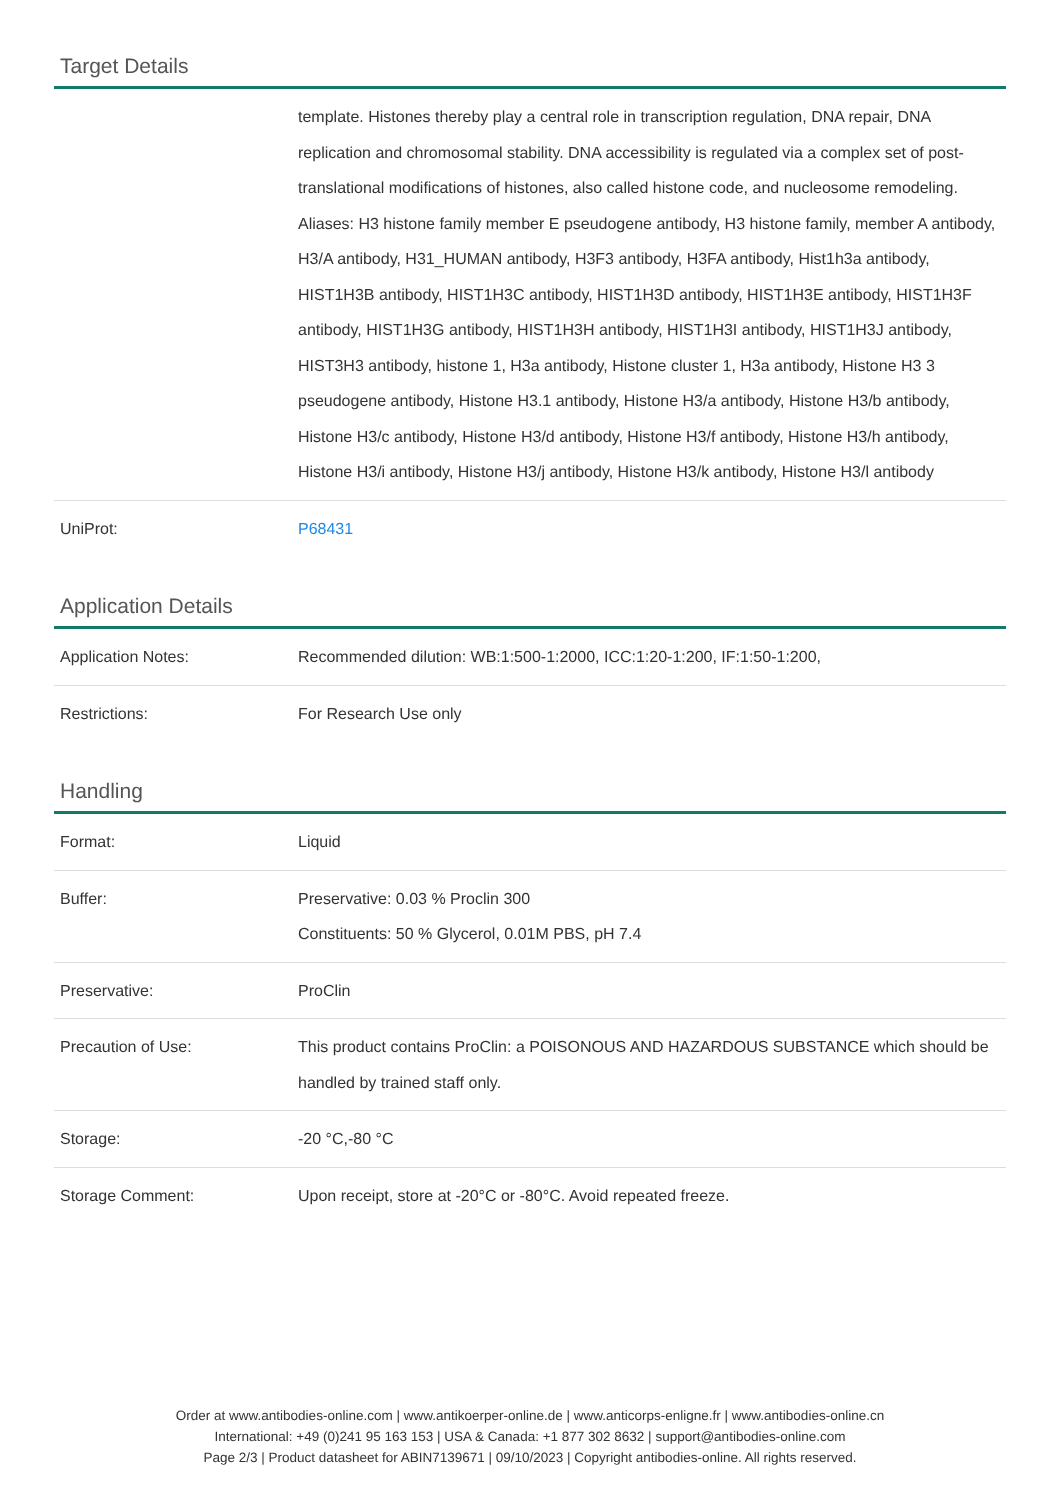Target Details
| | template. Histones thereby play a central role in transcription regulation, DNA repair, DNA replication and chromosomal stability. DNA accessibility is regulated via a complex set of post-translational modifications of histones, also called histone code, and nucleosome remodeling. Aliases: H3 histone family member E pseudogene antibody, H3 histone family, member A antibody, H3/A antibody, H31_HUMAN antibody, H3F3 antibody, H3FA antibody, Hist1h3a antibody, HIST1H3B antibody, HIST1H3C antibody, HIST1H3D antibody, HIST1H3E antibody, HIST1H3F antibody, HIST1H3G antibody, HIST1H3H antibody, HIST1H3I antibody, HIST1H3J antibody, HIST3H3 antibody, histone 1, H3a antibody, Histone cluster 1, H3a antibody, Histone H3 3 pseudogene antibody, Histone H3.1 antibody, Histone H3/a antibody, Histone H3/b antibody, Histone H3/c antibody, Histone H3/d antibody, Histone H3/f antibody, Histone H3/h antibody, Histone H3/i antibody, Histone H3/j antibody, Histone H3/k antibody, Histone H3/l antibody |
| UniProt: | P68431 |
Application Details
| Application Notes: | Recommended dilution: WB:1:500-1:2000, ICC:1:20-1:200, IF:1:50-1:200, |
| Restrictions: | For Research Use only |
Handling
| Format: | Liquid |
| Buffer: | Preservative: 0.03 % Proclin 300 Constituents: 50 % Glycerol, 0.01M PBS, pH 7.4 |
| Preservative: | ProClin |
| Precaution of Use: | This product contains ProClin: a POISONOUS AND HAZARDOUS SUBSTANCE which should be handled by trained staff only. |
| Storage: | -20 °C,-80 °C |
| Storage Comment: | Upon receipt, store at -20°C or -80°C. Avoid repeated freeze. |
Order at www.antibodies-online.com | www.antikoerper-online.de | www.anticorps-enligne.fr | www.antibodies-online.cn
International: +49 (0)241 95 163 153 | USA & Canada: +1 877 302 8632 | support@antibodies-online.com
Page 2/3 | Product datasheet for ABIN7139671 | 09/10/2023 | Copyright antibodies-online. All rights reserved.